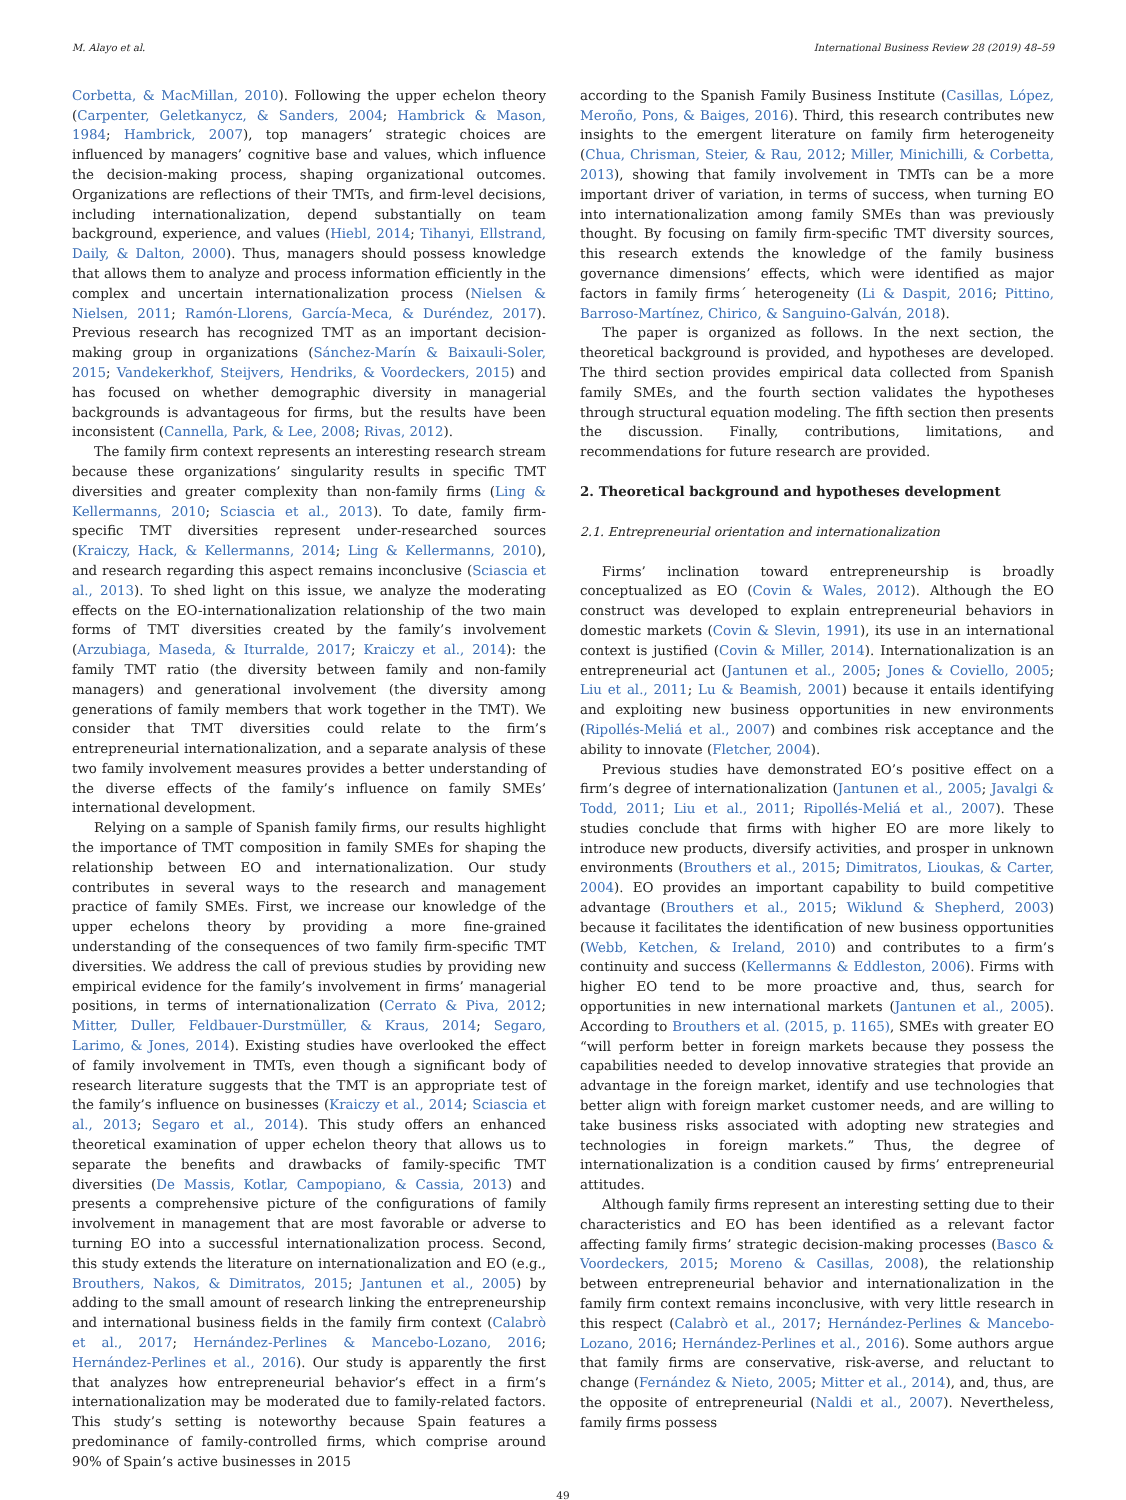M. Alayo et al. International Business Review 28 (2019) 48–59
Corbetta, & MacMillan, 2010). Following the upper echelon theory (Carpenter, Geletkanycz, & Sanders, 2004; Hambrick & Mason, 1984; Hambrick, 2007), top managers’ strategic choices are influenced by managers’ cognitive base and values, which influence the decision-making process, shaping organizational outcomes. Organizations are reflections of their TMTs, and firm-level decisions, including internationalization, depend substantially on team background, experience, and values (Hiebl, 2014; Tihanyi, Ellstrand, Daily, & Dalton, 2000). Thus, managers should possess knowledge that allows them to analyze and process information efficiently in the complex and uncertain internationalization process (Nielsen & Nielsen, 2011; Ramón-Llorens, García-Meca, & Duréndez, 2017). Previous research has recognized TMT as an important decision-making group in organizations (Sánchez-Marín & Baixauli-Soler, 2015; Vandekerkhof, Steijvers, Hendriks, & Voordeckers, 2015) and has focused on whether demographic diversity in managerial backgrounds is advantageous for firms, but the results have been inconsistent (Cannella, Park, & Lee, 2008; Rivas, 2012).
The family firm context represents an interesting research stream because these organizations’ singularity results in specific TMT diversities and greater complexity than non-family firms (Ling & Kellermanns, 2010; Sciascia et al., 2013). To date, family firm-specific TMT diversities represent under-researched sources (Kraiczy, Hack, & Kellermanns, 2014; Ling & Kellermanns, 2010), and research regarding this aspect remains inconclusive (Sciascia et al., 2013). To shed light on this issue, we analyze the moderating effects on the EO-internationalization relationship of the two main forms of TMT diversities created by the family’s involvement (Arzubiaga, Maseda, & Iturralde, 2017; Kraiczy et al., 2014): the family TMT ratio (the diversity between family and non-family managers) and generational involvement (the diversity among generations of family members that work together in the TMT). We consider that TMT diversities could relate to the firm’s entrepreneurial internationalization, and a separate analysis of these two family involvement measures provides a better understanding of the diverse effects of the family’s influence on family SMEs’ international development.
Relying on a sample of Spanish family firms, our results highlight the importance of TMT composition in family SMEs for shaping the relationship between EO and internationalization. Our study contributes in several ways to the research and management practice of family SMEs. First, we increase our knowledge of the upper echelons theory by providing a more fine-grained understanding of the consequences of two family firm-specific TMT diversities. We address the call of previous studies by providing new empirical evidence for the family’s involvement in firms’ managerial positions, in terms of internationalization (Cerrato & Piva, 2012; Mitter, Duller, Feldbauer-Durstmüller, & Kraus, 2014; Segaro, Larimo, & Jones, 2014). Existing studies have overlooked the effect of family involvement in TMTs, even though a significant body of research literature suggests that the TMT is an appropriate test of the family’s influence on businesses (Kraiczy et al., 2014; Sciascia et al., 2013; Segaro et al., 2014). This study offers an enhanced theoretical examination of upper echelon theory that allows us to separate the benefits and drawbacks of family-specific TMT diversities (De Massis, Kotlar, Campopiano, & Cassia, 2013) and presents a comprehensive picture of the configurations of family involvement in management that are most favorable or adverse to turning EO into a successful internationalization process. Second, this study extends the literature on internationalization and EO (e.g., Brouthers, Nakos, & Dimitratos, 2015; Jantunen et al., 2005) by adding to the small amount of research linking the entrepreneurship and international business fields in the family firm context (Calabrò et al., 2017; Hernández-Perlines & Mancebo-Lozano, 2016; Hernández-Perlines et al., 2016). Our study is apparently the first that analyzes how entrepreneurial behavior’s effect in a firm’s internationalization may be moderated due to family-related factors. This study’s setting is noteworthy because Spain features a predominance of family-controlled firms, which comprise around 90% of Spain’s active businesses in 2015
according to the Spanish Family Business Institute (Casillas, López, Meroño, Pons, & Baiges, 2016). Third, this research contributes new insights to the emergent literature on family firm heterogeneity (Chua, Chrisman, Steier, & Rau, 2012; Miller, Minichilli, & Corbetta, 2013), showing that family involvement in TMTs can be a more important driver of variation, in terms of success, when turning EO into internationalization among family SMEs than was previously thought. By focusing on family firm-specific TMT diversity sources, this research extends the knowledge of the family business governance dimensions’ effects, which were identified as major factors in family firms´ heterogeneity (Li & Daspit, 2016; Pittino, Barroso-Martínez, Chirico, & Sanguino-Galván, 2018).
The paper is organized as follows. In the next section, the theoretical background is provided, and hypotheses are developed. The third section provides empirical data collected from Spanish family SMEs, and the fourth section validates the hypotheses through structural equation modeling. The fifth section then presents the discussion. Finally, contributions, limitations, and recommendations for future research are provided.
2. Theoretical background and hypotheses development
2.1. Entrepreneurial orientation and internationalization
Firms’ inclination toward entrepreneurship is broadly conceptualized as EO (Covin & Wales, 2012). Although the EO construct was developed to explain entrepreneurial behaviors in domestic markets (Covin & Slevin, 1991), its use in an international context is justified (Covin & Miller, 2014). Internationalization is an entrepreneurial act (Jantunen et al., 2005; Jones & Coviello, 2005; Liu et al., 2011; Lu & Beamish, 2001) because it entails identifying and exploiting new business opportunities in new environments (Ripollés-Meliá et al., 2007) and combines risk acceptance and the ability to innovate (Fletcher, 2004).
Previous studies have demonstrated EO’s positive effect on a firm’s degree of internationalization (Jantunen et al., 2005; Javalgi & Todd, 2011; Liu et al., 2011; Ripollés-Meliá et al., 2007). These studies conclude that firms with higher EO are more likely to introduce new products, diversify activities, and prosper in unknown environments (Brouthers et al., 2015; Dimitratos, Lioukas, & Carter, 2004). EO provides an important capability to build competitive advantage (Brouthers et al., 2015; Wiklund & Shepherd, 2003) because it facilitates the identification of new business opportunities (Webb, Ketchen, & Ireland, 2010) and contributes to a firm’s continuity and success (Kellermanns & Eddleston, 2006). Firms with higher EO tend to be more proactive and, thus, search for opportunities in new international markets (Jantunen et al., 2005). According to Brouthers et al. (2015, p. 1165), SMEs with greater EO “will perform better in foreign markets because they possess the capabilities needed to develop innovative strategies that provide an advantage in the foreign market, identify and use technologies that better align with foreign market customer needs, and are willing to take business risks associated with adopting new strategies and technologies in foreign markets.” Thus, the degree of internationalization is a condition caused by firms’ entrepreneurial attitudes.
Although family firms represent an interesting setting due to their characteristics and EO has been identified as a relevant factor affecting family firms’ strategic decision-making processes (Basco & Voordeckers, 2015; Moreno & Casillas, 2008), the relationship between entrepreneurial behavior and internationalization in the family firm context remains inconclusive, with very little research in this respect (Calabrò et al., 2017; Hernández-Perlines & Mancebo-Lozano, 2016; Hernández-Perlines et al., 2016). Some authors argue that family firms are conservative, risk-averse, and reluctant to change (Fernández & Nieto, 2005; Mitter et al., 2014), and, thus, are the opposite of entrepreneurial (Naldi et al., 2007). Nevertheless, family firms possess
49